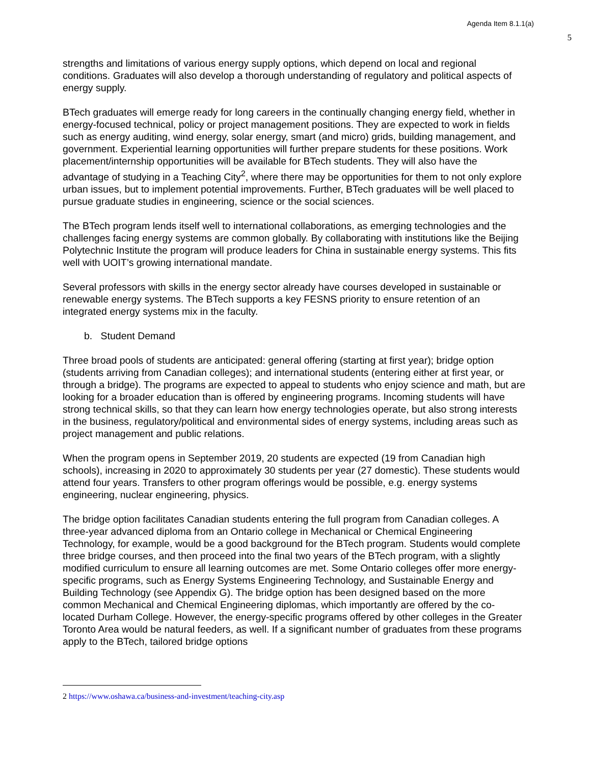Agenda Item 8.1.1(a)
5
strengths and limitations of various energy supply options, which depend on local and regional conditions. Graduates will also develop a thorough understanding of regulatory and political aspects of energy supply.
BTech graduates will emerge ready for long careers in the continually changing energy field, whether in energy-focused technical, policy or project management positions. They are expected to work in fields such as energy auditing, wind energy, solar energy, smart (and micro) grids, building management, and government. Experiential learning opportunities will further prepare students for these positions. Work placement/internship opportunities will be available for BTech students. They will also have the advantage of studying in a Teaching City<sup>2</sup>, where there may be opportunities for them to not only explore urban issues, but to implement potential improvements. Further, BTech graduates will be well placed to pursue graduate studies in engineering, science or the social sciences.
The BTech program lends itself well to international collaborations, as emerging technologies and the challenges facing energy systems are common globally. By collaborating with institutions like the Beijing Polytechnic Institute the program will produce leaders for China in sustainable energy systems. This fits well with UOIT’s growing international mandate.
Several professors with skills in the energy sector already have courses developed in sustainable or renewable energy systems. The BTech supports a key FESNS priority to ensure retention of an integrated energy systems mix in the faculty.
b. Student Demand
Three broad pools of students are anticipated: general offering (starting at first year); bridge option (students arriving from Canadian colleges); and international students (entering either at first year, or through a bridge). The programs are expected to appeal to students who enjoy science and math, but are looking for a broader education than is offered by engineering programs. Incoming students will have strong technical skills, so that they can learn how energy technologies operate, but also strong interests in the business, regulatory/political and environmental sides of energy systems, including areas such as project management and public relations.
When the program opens in September 2019, 20 students are expected (19 from Canadian high schools), increasing in 2020 to approximately 30 students per year (27 domestic). These students would attend four years. Transfers to other program offerings would be possible, e.g. energy systems engineering, nuclear engineering, physics.
The bridge option facilitates Canadian students entering the full program from Canadian colleges. A three-year advanced diploma from an Ontario college in Mechanical or Chemical Engineering Technology, for example, would be a good background for the BTech program. Students would complete three bridge courses, and then proceed into the final two years of the BTech program, with a slightly modified curriculum to ensure all learning outcomes are met. Some Ontario colleges offer more energy-specific programs, such as Energy Systems Engineering Technology, and Sustainable Energy and Building Technology (see Appendix G). The bridge option has been designed based on the more common Mechanical and Chemical Engineering diplomas, which importantly are offered by the co-located Durham College. However, the energy-specific programs offered by other colleges in the Greater Toronto Area would be natural feeders, as well. If a significant number of graduates from these programs apply to the BTech, tailored bridge options
2 https://www.oshawa.ca/business-and-investment/teaching-city.asp